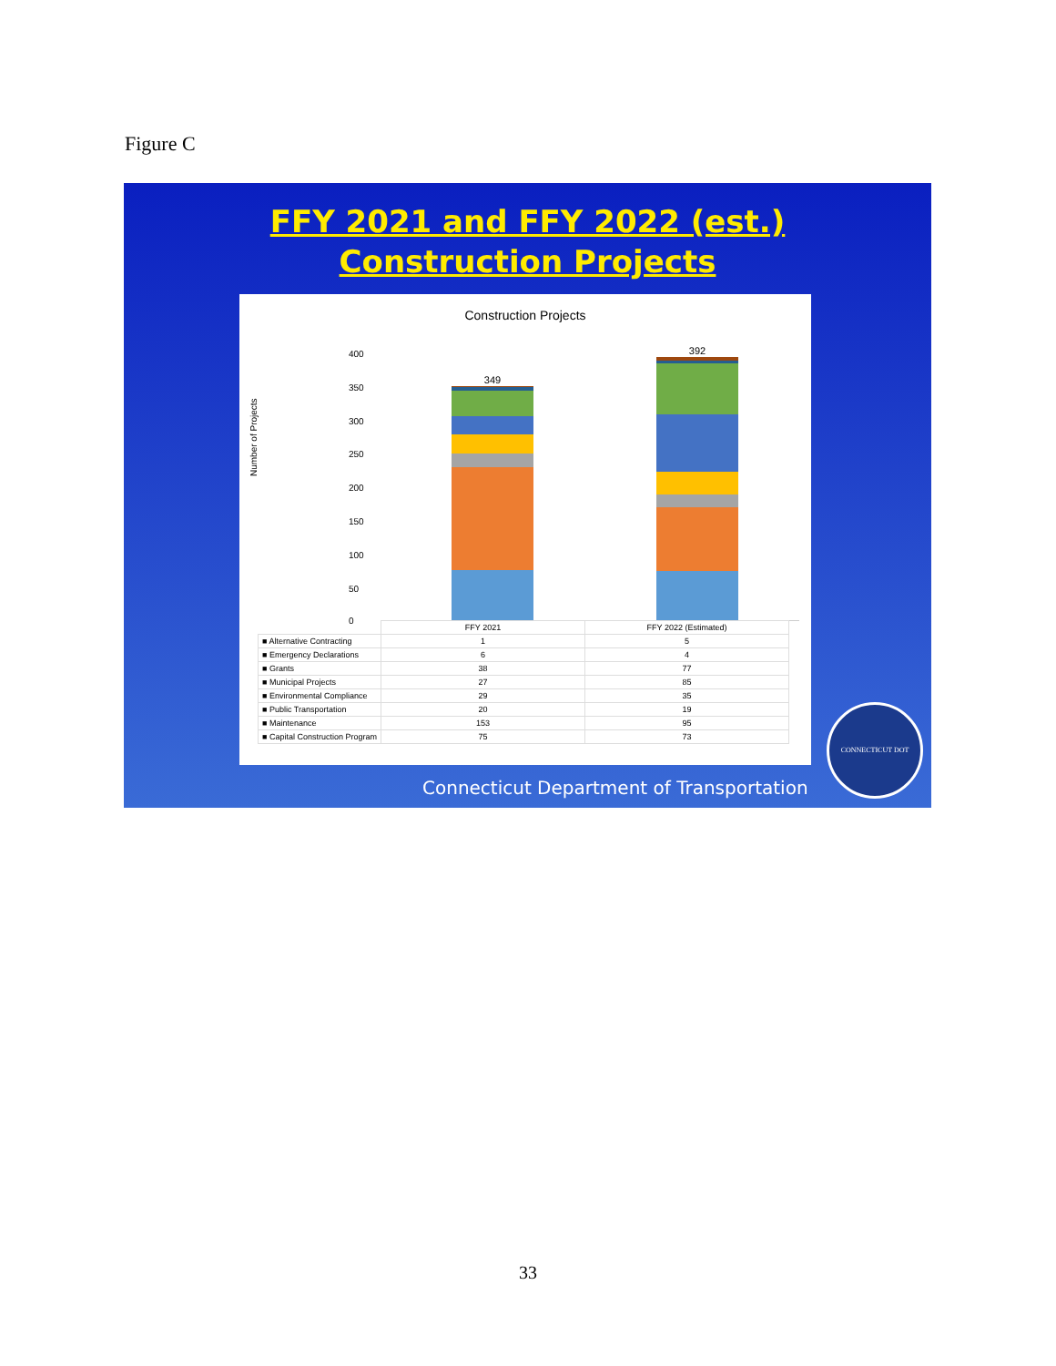Figure C
FFY 2021 and FFY 2022 (est.)
Construction Projects
Construction Projects
Number of Projects
400
350
300
250
200
150
100
50
0
349
392
| | FFY 2021 | FFY 2022 (Estimated) |
| --- | --- | --- |
| ■ Alternative Contracting | 1 | 5 |
| ■ Emergency Declarations | 6 | 4 |
| ■ Grants | 38 | 77 |
| ■ Municipal Projects | 27 | 85 |
| ■ Environmental Compliance | 29 | 35 |
| ■ Public Transportation | 20 | 19 |
| ■ Maintenance | 153 | 95 |
| ■ Capital Construction Program | 75 | 73 |
Connecticut Department of Transportation
CONNECTICUT DOT
33